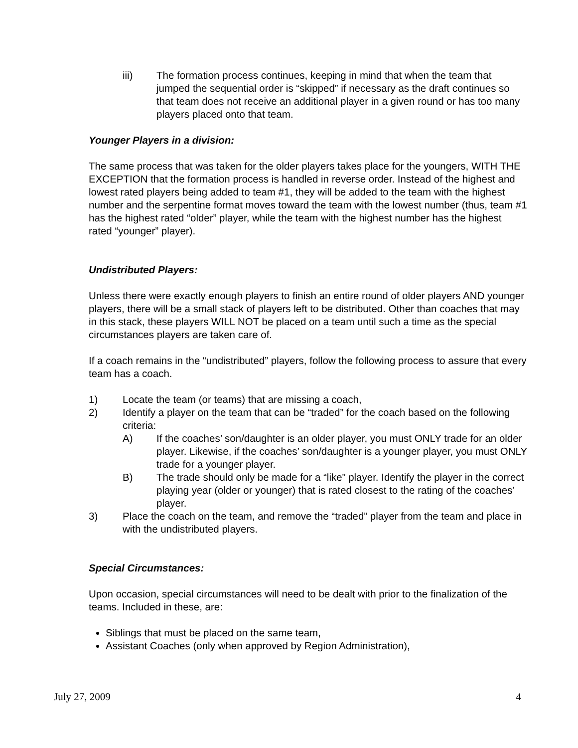iii) The formation process continues, keeping in mind that when the team that jumped the sequential order is “skipped” if necessary as the draft continues so that team does not receive an additional player in a given round or has too many players placed onto that team.
Younger Players in a division:
The same process that was taken for the older players takes place for the youngers, WITH THE EXCEPTION that the formation process is handled in reverse order. Instead of the highest and lowest rated players being added to team #1, they will be added to the team with the highest number and the serpentine format moves toward the team with the lowest number (thus, team #1 has the highest rated “older” player, while the team with the highest number has the highest rated “younger” player).
Undistributed Players:
Unless there were exactly enough players to finish an entire round of older players AND younger players, there will be a small stack of players left to be distributed. Other than coaches that may in this stack, these players WILL NOT be placed on a team until such a time as the special circumstances players are taken care of.
If a coach remains in the “undistributed” players, follow the following process to assure that every team has a coach.
1) Locate the team (or teams) that are missing a coach,
2) Identify a player on the team that can be “traded” for the coach based on the following criteria:
A) If the coaches’ son/daughter is an older player, you must ONLY trade for an older player. Likewise, if the coaches’ son/daughter is a younger player, you must ONLY trade for a younger player.
B) The trade should only be made for a “like” player. Identify the player in the correct playing year (older or younger) that is rated closest to the rating of the coaches’ player.
3) Place the coach on the team, and remove the “traded” player from the team and place in with the undistributed players.
Special Circumstances:
Upon occasion, special circumstances will need to be dealt with prior to the finalization of the teams. Included in these, are:
Siblings that must be placed on the same team,
Assistant Coaches (only when approved by Region Administration),
July 27, 2009 4